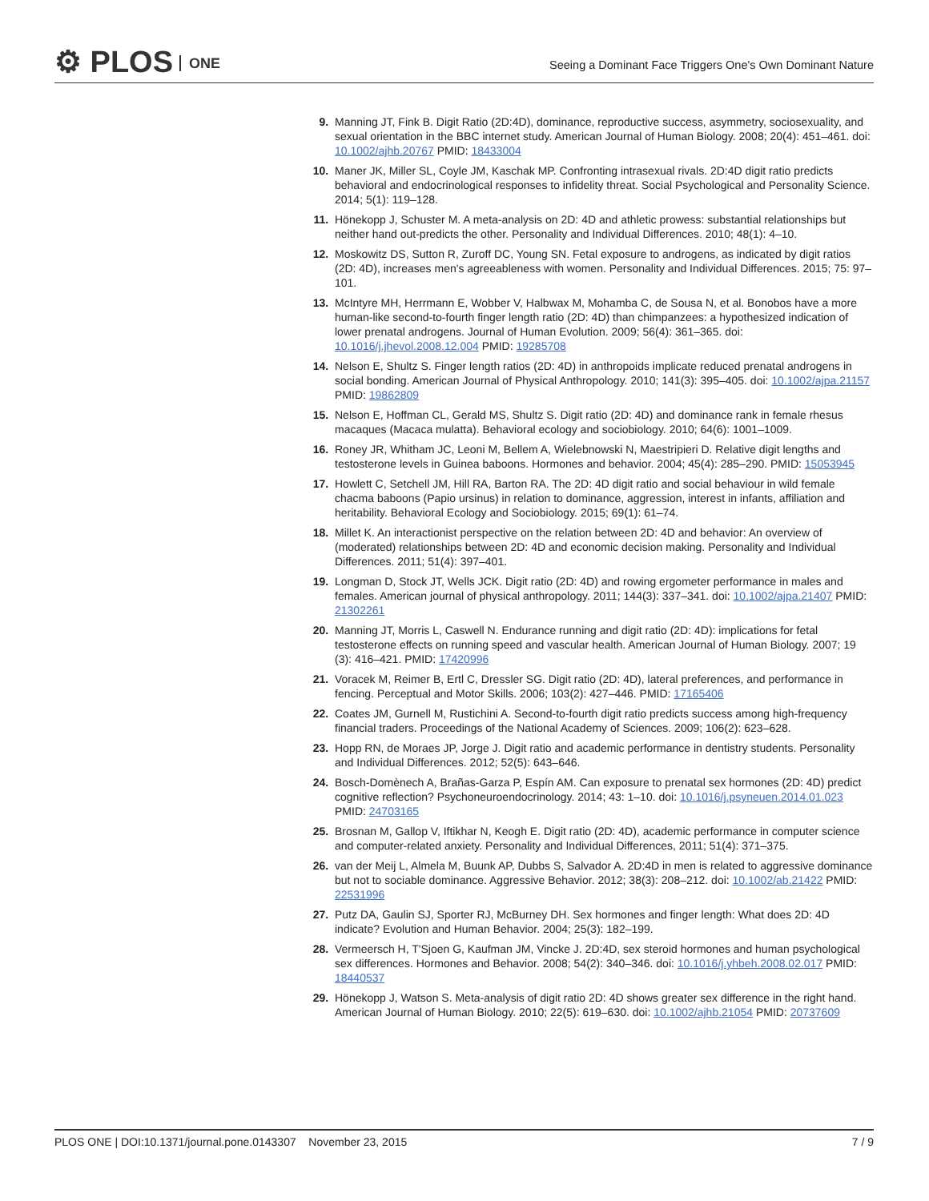⚙ PLOS ONE
Seeing a Dominant Face Triggers One's Own Dominant Nature
9. Manning JT, Fink B. Digit Ratio (2D:4D), dominance, reproductive success, asymmetry, sociosexuality, and sexual orientation in the BBC internet study. American Journal of Human Biology. 2008; 20(4): 451–461. doi: 10.1002/ajhb.20767 PMID: 18433004
10. Maner JK, Miller SL, Coyle JM, Kaschak MP. Confronting intrasexual rivals. 2D:4D digit ratio predicts behavioral and endocrinological responses to infidelity threat. Social Psychological and Personality Science. 2014; 5(1): 119–128.
11. Hönekopp J, Schuster M. A meta-analysis on 2D: 4D and athletic prowess: substantial relationships but neither hand out-predicts the other. Personality and Individual Differences. 2010; 48(1): 4–10.
12. Moskowitz DS, Sutton R, Zuroff DC, Young SN. Fetal exposure to androgens, as indicated by digit ratios (2D: 4D), increases men's agreeableness with women. Personality and Individual Differences. 2015; 75: 97–101.
13. McIntyre MH, Herrmann E, Wobber V, Halbwax M, Mohamba C, de Sousa N, et al. Bonobos have a more human-like second-to-fourth finger length ratio (2D: 4D) than chimpanzees: a hypothesized indication of lower prenatal androgens. Journal of Human Evolution. 2009; 56(4): 361–365. doi: 10.1016/j.jhevol.2008.12.004 PMID: 19285708
14. Nelson E, Shultz S. Finger length ratios (2D: 4D) in anthropoids implicate reduced prenatal androgens in social bonding. American Journal of Physical Anthropology. 2010; 141(3): 395–405. doi: 10.1002/ajpa.21157 PMID: 19862809
15. Nelson E, Hoffman CL, Gerald MS, Shultz S. Digit ratio (2D: 4D) and dominance rank in female rhesus macaques (Macaca mulatta). Behavioral ecology and sociobiology. 2010; 64(6): 1001–1009.
16. Roney JR, Whitham JC, Leoni M, Bellem A, Wielebnowski N, Maestripieri D. Relative digit lengths and testosterone levels in Guinea baboons. Hormones and behavior. 2004; 45(4): 285–290. PMID: 15053945
17. Howlett C, Setchell JM, Hill RA, Barton RA. The 2D: 4D digit ratio and social behaviour in wild female chacma baboons (Papio ursinus) in relation to dominance, aggression, interest in infants, affiliation and heritability. Behavioral Ecology and Sociobiology. 2015; 69(1): 61–74.
18. Millet K. An interactionist perspective on the relation between 2D: 4D and behavior: An overview of (moderated) relationships between 2D: 4D and economic decision making. Personality and Individual Differences. 2011; 51(4): 397–401.
19. Longman D, Stock JT, Wells JCK. Digit ratio (2D: 4D) and rowing ergometer performance in males and females. American journal of physical anthropology. 2011; 144(3): 337–341. doi: 10.1002/ajpa.21407 PMID: 21302261
20. Manning JT, Morris L, Caswell N. Endurance running and digit ratio (2D: 4D): implications for fetal testosterone effects on running speed and vascular health. American Journal of Human Biology. 2007; 19 (3): 416–421. PMID: 17420996
21. Voracek M, Reimer B, Ertl C, Dressler SG. Digit ratio (2D: 4D), lateral preferences, and performance in fencing. Perceptual and Motor Skills. 2006; 103(2): 427–446. PMID: 17165406
22. Coates JM, Gurnell M, Rustichini A. Second-to-fourth digit ratio predicts success among high-frequency financial traders. Proceedings of the National Academy of Sciences. 2009; 106(2): 623–628.
23. Hopp RN, de Moraes JP, Jorge J. Digit ratio and academic performance in dentistry students. Personality and Individual Differences. 2012; 52(5): 643–646.
24. Bosch-Domènech A, Brañas-Garza P, Espín AM. Can exposure to prenatal sex hormones (2D: 4D) predict cognitive reflection? Psychoneuroendocrinology. 2014; 43: 1–10. doi: 10.1016/j.psyneuen.2014.01.023 PMID: 24703165
25. Brosnan M, Gallop V, Iftikhar N, Keogh E. Digit ratio (2D: 4D), academic performance in computer science and computer-related anxiety. Personality and Individual Differences, 2011; 51(4): 371–375.
26. van der Meij L, Almela M, Buunk AP, Dubbs S, Salvador A. 2D:4D in men is related to aggressive dominance but not to sociable dominance. Aggressive Behavior. 2012; 38(3): 208–212. doi: 10.1002/ab.21422 PMID: 22531996
27. Putz DA, Gaulin SJ, Sporter RJ, McBurney DH. Sex hormones and finger length: What does 2D: 4D indicate? Evolution and Human Behavior. 2004; 25(3): 182–199.
28. Vermeersch H, T'Sjoen G, Kaufman JM, Vincke J. 2D:4D, sex steroid hormones and human psychological sex differences. Hormones and Behavior. 2008; 54(2): 340–346. doi: 10.1016/j.yhbeh.2008.02.017 PMID: 18440537
29. Hönekopp J, Watson S. Meta-analysis of digit ratio 2D: 4D shows greater sex difference in the right hand. American Journal of Human Biology. 2010; 22(5): 619–630. doi: 10.1002/ajhb.21054 PMID: 20737609
PLOS ONE | DOI:10.1371/journal.pone.0143307 November 23, 2015
7 / 9